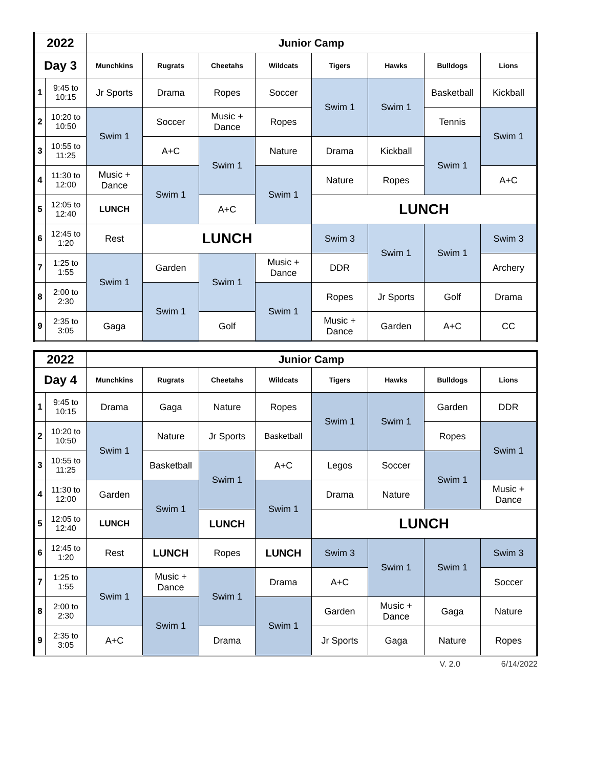| 2022 | | Junior Camp | | | | | | | |
| --- | --- | --- | --- | --- | --- | --- | --- | --- | --- |
| Day 3 | | Munchkins | Rugrats | Cheetahs | Wildcats | Tigers | Hawks | Bulldogs | Lions |
| 1 | 9:45 to 10:15 | Jr Sports | Drama | Ropes | Soccer | Swim 1 | Swim 1 | Basketball | Kickball |
| 2 | 10:20 to 10:50 | Swim 1 | Soccer | Music + Dance | Ropes | | | Tennis | Swim 1 |
| 3 | 10:55 to 11:25 | | A+C | Swim 1 | Nature | Drama | Kickball | Swim 1 | |
| 4 | 11:30 to 12:00 | Music + Dance | Swim 1 | | Swim 1 | Nature | Ropes | | A+C |
| 5 | 12:05 to 12:40 | LUNCH | | A+C | | LUNCH | | | |
| 6 | 12:45 to 1:20 | Rest | LUNCH | | | Swim 3 | Swim 1 | Swim 1 | Swim 3 |
| 7 | 1:25 to 1:55 | Swim 1 | Garden | Swim 1 | Music + Dance | DDR | | | Archery |
| 8 | 2:00 to 2:30 | | Swim 1 | | Swim 1 | Ropes | Jr Sports | Golf | Drama |
| 9 | 2:35 to 3:05 | Gaga | | Golf | | Music + Dance | Garden | A+C | CC |
| 2022 | | Junior Camp | | | | | | | |
| --- | --- | --- | --- | --- | --- | --- | --- | --- | --- |
| Day 4 | | Munchkins | Rugrats | Cheetahs | Wildcats | Tigers | Hawks | Bulldogs | Lions |
| 1 | 9:45 to 10:15 | Drama | Gaga | Nature | Ropes | Swim 1 | Swim 1 | Garden | DDR |
| 2 | 10:20 to 10:50 | Swim 1 | Nature | Jr Sports | Basketball | | | Ropes | Swim 1 |
| 3 | 10:55 to 11:25 | | Basketball | Swim 1 | A+C | Legos | Soccer | Swim 1 | |
| 4 | 11:30 to 12:00 | Garden | Swim 1 | | Swim 1 | Drama | Nature | | Music + Dance |
| 5 | 12:05 to 12:40 | LUNCH | | LUNCH | | LUNCH | | | |
| 6 | 12:45 to 1:20 | Rest | LUNCH | Ropes | LUNCH | Swim 3 | Swim 1 | Swim 1 | Swim 3 |
| 7 | 1:25 to 1:55 | Swim 1 | Music + Dance | Swim 1 | Drama | A+C | | | Soccer |
| 8 | 2:00 to 2:30 | | Swim 1 | | Swim 1 | Garden | Music + Dance | Gaga | Nature |
| 9 | 2:35 to 3:05 | A+C | | Drama | | Jr Sports | Gaga | Nature | Ropes |
V. 2.0 6/14/2022